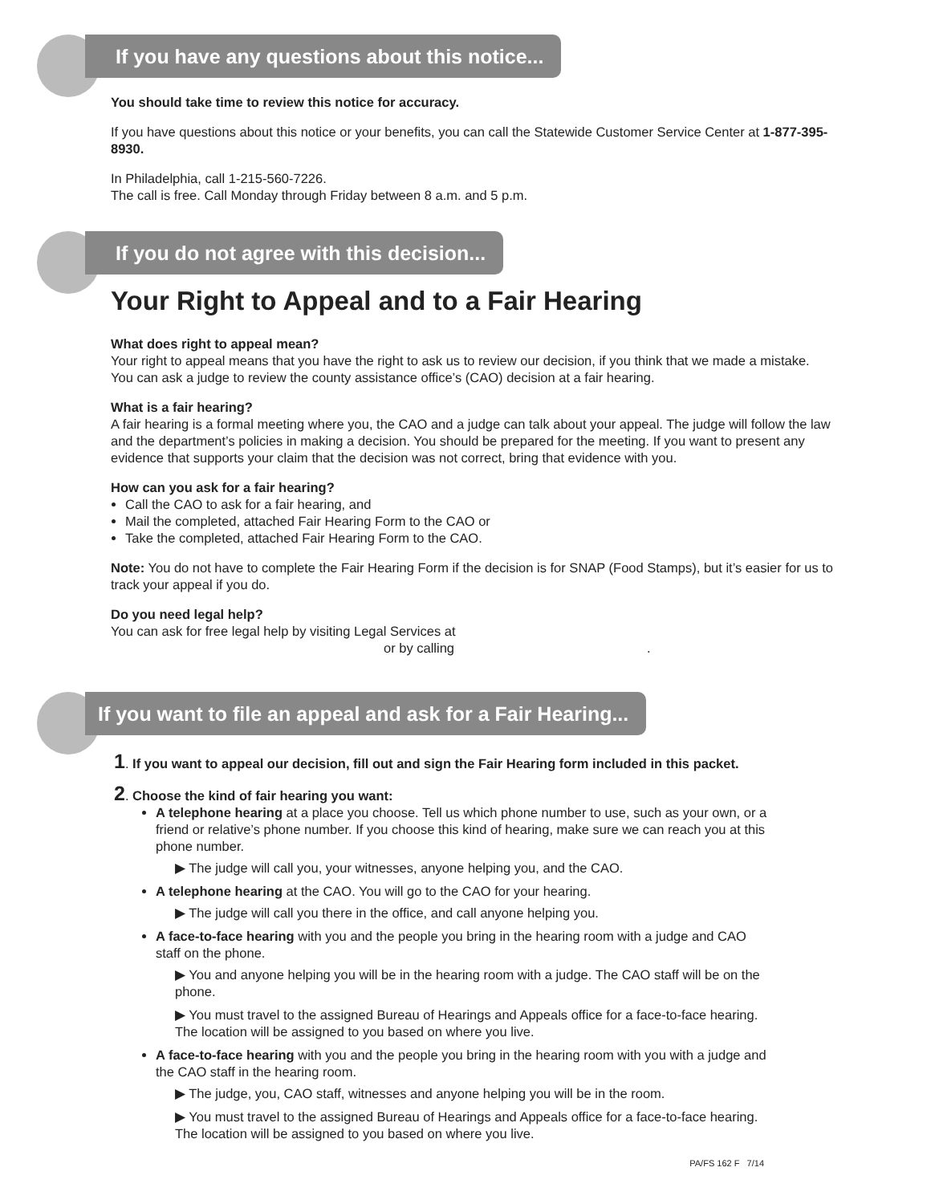If you have any questions about this notice...
You should take time to review this notice for accuracy.
If you have questions about this notice or your benefits, you can call the Statewide Customer Service Center at 1-877-395-8930.
In Philadelphia, call 1-215-560-7226.
The call is free. Call Monday through Friday between 8 a.m. and 5 p.m.
If you do not agree with this decision...
Your Right to Appeal and to a Fair Hearing
What does right to appeal mean?
Your right to appeal means that you have the right to ask us to review our decision, if you think that we made a mistake. You can ask a judge to review the county assistance office’s (CAO) decision at a fair hearing.
What is a fair hearing?
A fair hearing is a formal meeting where you, the CAO and a judge can talk about your appeal. The judge will follow the law and the department’s policies in making a decision. You should be prepared for the meeting. If you want to present any evidence that supports your claim that the decision was not correct, bring that evidence with you.
How can you ask for a fair hearing?
Call the CAO to ask for a fair hearing, and
Mail the completed, attached Fair Hearing Form to the CAO or
Take the completed, attached Fair Hearing Form to the CAO.
Note: You do not have to complete the Fair Hearing Form if the decision is for SNAP (Food Stamps), but it’s easier for us to track your appeal if you do.
Do you need legal help?
You can ask for free legal help by visiting Legal Services at
or by calling.
If you want to file an appeal and ask for a Fair Hearing...
1. If you want to appeal our decision, fill out and sign the Fair Hearing form included in this packet.
2. Choose the kind of fair hearing you want:
A telephone hearing at a place you choose. Tell us which phone number to use, such as your own, or a friend or relative’s phone number. If you choose this kind of hearing, make sure we can reach you at this phone number.
▶ The judge will call you, your witnesses, anyone helping you, and the CAO.
A telephone hearing at the CAO. You will go to the CAO for your hearing.
▶ The judge will call you there in the office, and call anyone helping you.
A face-to-face hearing with you and the people you bring in the hearing room with a judge and CAO staff on the phone.
▶ You and anyone helping you will be in the hearing room with a judge. The CAO staff will be on the phone.
▶ You must travel to the assigned Bureau of Hearings and Appeals office for a face-to-face hearing. The location will be assigned to you based on where you live.
A face-to-face hearing with you and the people you bring in the hearing room with you with a judge and the CAO staff in the hearing room.
▶ The judge, you, CAO staff, witnesses and anyone helping you will be in the room.
▶ You must travel to the assigned Bureau of Hearings and Appeals office for a face-to-face hearing. The location will be assigned to you based on where you live.
PA/FS 162 F 7/14